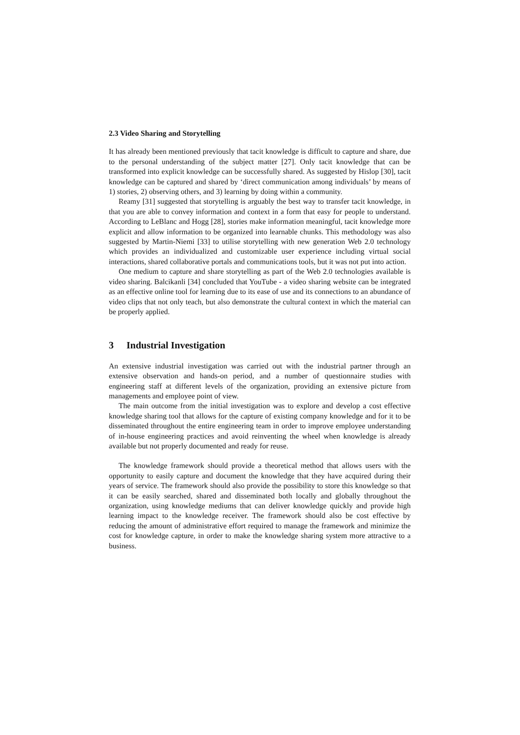2.3 Video Sharing and Storytelling
It has already been mentioned previously that tacit knowledge is difficult to capture and share, due to the personal understanding of the subject matter [27]. Only tacit knowledge that can be transformed into explicit knowledge can be successfully shared. As suggested by Hislop [30], tacit knowledge can be captured and shared by ‘direct communication among individuals’ by means of 1) stories, 2) observing others, and 3) learning by doing within a community.
Reamy [31] suggested that storytelling is arguably the best way to transfer tacit knowledge, in that you are able to convey information and context in a form that easy for people to understand. According to LeBlanc and Hogg [28], stories make information meaningful, tacit knowledge more explicit and allow information to be organized into learnable chunks. This methodology was also suggested by Martin-Niemi [33] to utilise storytelling with new generation Web 2.0 technology which provides an individualized and customizable user experience including virtual social interactions, shared collaborative portals and communications tools, but it was not put into action.
One medium to capture and share storytelling as part of the Web 2.0 technologies available is video sharing. Balcikanli [34] concluded that YouTube - a video sharing website can be integrated as an effective online tool for learning due to its ease of use and its connections to an abundance of video clips that not only teach, but also demonstrate the cultural context in which the material can be properly applied.
3 Industrial Investigation
An extensive industrial investigation was carried out with the industrial partner through an extensive observation and hands-on period, and a number of questionnaire studies with engineering staff at different levels of the organization, providing an extensive picture from managements and employee point of view.
The main outcome from the initial investigation was to explore and develop a cost effective knowledge sharing tool that allows for the capture of existing company knowledge and for it to be disseminated throughout the entire engineering team in order to improve employee understanding of in-house engineering practices and avoid reinventing the wheel when knowledge is already available but not properly documented and ready for reuse.
The knowledge framework should provide a theoretical method that allows users with the opportunity to easily capture and document the knowledge that they have acquired during their years of service. The framework should also provide the possibility to store this knowledge so that it can be easily searched, shared and disseminated both locally and globally throughout the organization, using knowledge mediums that can deliver knowledge quickly and provide high learning impact to the knowledge receiver. The framework should also be cost effective by reducing the amount of administrative effort required to manage the framework and minimize the cost for knowledge capture, in order to make the knowledge sharing system more attractive to a business.